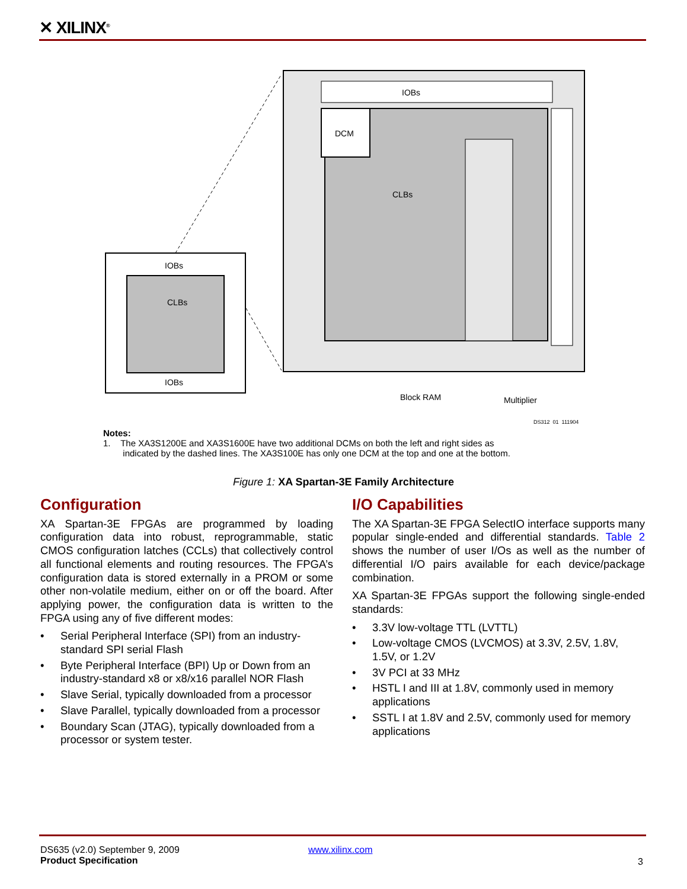✕ XILINX<sup>®</sup>
IOBs
DCM
DCM
CLBs
Block RAM
Multiplier
DS312_01_111904
IOBs
IOBs
CLBs
Notes:
1. The XA3S1200E and XA3S1600E have two additional DCMs on both the left and right sides as
indicated by the dashed lines. The XA3S100E has only one DCM at the top and one at the bottom.
Figure 1: XA Spartan-3E Family Architecture
Configuration
XA Spartan-3E FPGAs are programmed by loading configuration data into robust, reprogrammable, static CMOS configuration latches (CCLs) that collectively control all functional elements and routing resources. The FPGA’s configuration data is stored externally in a PROM or some other non-volatile medium, either on or off the board. After applying power, the configuration data is written to the FPGA using any of five different modes:
• Serial Peripheral Interface (SPI) from an industry-standard SPI serial Flash
• Byte Peripheral Interface (BPI) Up or Down from an industry-standard x8 or x8/x16 parallel NOR Flash
• Slave Serial, typically downloaded from a processor
• Slave Parallel, typically downloaded from a processor
• Boundary Scan (JTAG), typically downloaded from a processor or system tester.
I/O Capabilities
The XA Spartan-3E FPGA SelectIO interface supports many popular single-ended and differential standards. Table 2 shows the number of user I/Os as well as the number of differential I/O pairs available for each device/package combination.
XA Spartan-3E FPGAs support the following single-ended standards:
• 3.3V low-voltage TTL (LVTTL)
• Low-voltage CMOS (LVCMOS) at 3.3V, 2.5V, 1.8V, 1.5V, or 1.2V
• 3V PCI at 33 MHz
• HSTL I and III at 1.8V, commonly used in memory applications
• SSTL I at 1.8V and 2.5V, commonly used for memory applications
DS635 (v2.0) September 9, 2009
Product Specification
www.xilinx.com
3